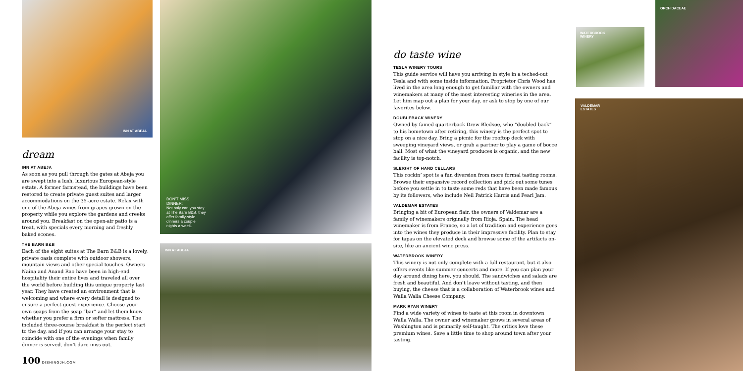INN AT ABEJA
dream
INN AT ABEJA
As soon as you pull through the gates at Abeja you are swept into a lush, luxurious European-style estate. A former farmstead, the buildings have been restored to create private guest suites and larger accommodations on the 35-acre estate. Relax with one of the Abeja wines from grapes grown on the property while you explore the gardens and creeks around you. Breakfast on the open-air patio is a treat, with specials every morning and freshly baked scones.
THE BARN B&B
Each of the eight suites at The Barn B&B is a lovely, private oasis complete with outdoor showers, mountain views and other special touches. Owners Naina and Anand Rao have been in high-end hospitality their entire lives and traveled all over the world before building this unique property last year. They have created an environment that is welcoming and where every detail is designed to ensure a perfect guest experience. Choose your own soaps from the soap “bar” and let them know whether you prefer a firm or softer mattress. The included three-course breakfast is the perfect start to the day, and if you can arrange your stay to coincide with one of the evenings when family dinner is served, don’t dare miss out.
100 DISHINGJH.COM
DON’T MISS DINNER:
Not only can you stay at The Barn B&B, they offer family-style dinners a couple nights a week.
INN AT ABEJA
do taste wine
TESLA WINERY TOURS
This guide service will have you arriving in style in a teched-out Tesla and with some inside information. Proprietor Chris Wood has lived in the area long enough to get familiar with the owners and winemakers at many of the most interesting wineries in the area. Let him map out a plan for your day, or ask to stop by one of our favorites below.
DOUBLEBACK WINERY
Owned by famed quarterback Drew Bledsoe, who “doubled back” to his hometown after retiring, this winery is the perfect spot to stop on a nice day. Bring a picnic for the rooftop deck with sweeping vineyard views, or grab a partner to play a game of bocce ball. Most of what the vineyard produces is organic, and the new facility is top-notch.
SLEIGHT OF HAND CELLARS
This rockin’ spot is a fun diversion from more formal tasting rooms. Browse their expansive record collection and pick out some tunes before you settle in to taste some reds that have been made famous by its followers, who include Neil Patrick Harris and Pearl Jam.
VALDEMAR ESTATES
Bringing a bit of European flair, the owners of Valdemar are a family of winemakers originally from Rioja, Spain. The head winemaker is from France, so a lot of tradition and experience goes into the wines they produce in their impressive facility. Plan to stay for tapas on the elevated deck and browse some of the artifacts on-site, like an ancient wine press.
WATERBROOK WINERY
This winery is not only complete with a full restaurant, but it also offers events like summer concerts and more. If you can plan your day around dining here, you should. The sandwiches and salads are fresh and beautiful. And don’t leave without tasting, and then buying, the cheese that is a collaboration of Waterbrook wines and Walla Walla Cheese Company.
MARK RYAN WINERY
Find a wide variety of wines to taste at this room in downtown Walla Walla. The owner and winemaker grows in several areas of Washington and is primarily self-taught. The critics love these premium wines. Save a little time to shop around town after your tasting.
WATERBROOK
WINERY
ORCHIDACEAE
VALDEMAR
ESTATES